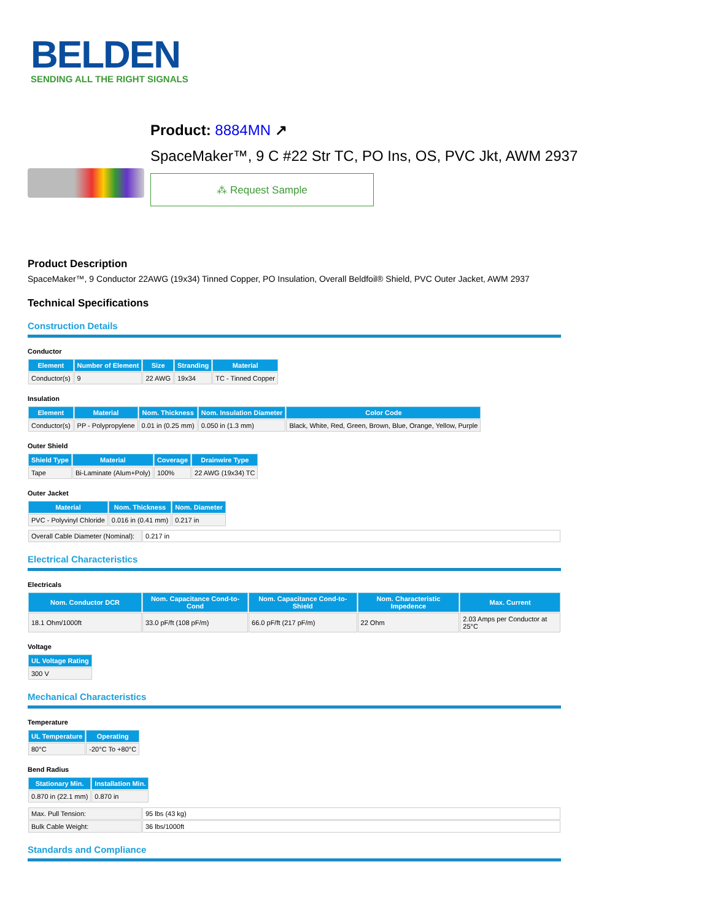BELDEN
SENDING ALL THE RIGHT SIGNALS
Product: 8884MN ↗
SpaceMaker™, 9 C #22 Str TC, PO Ins, OS, PVC Jkt, AWM 2937
⁂ Request Sample
Product Description
SpaceMaker™, 9 Conductor 22AWG (19x34) Tinned Copper, PO Insulation, Overall Beldfoil® Shield, PVC Outer Jacket, AWM 2937
Technical Specifications
Construction Details
Conductor
| Element | Number of Element | Size | Stranding | Material |
| --- | --- | --- | --- | --- |
| Conductor(s) | 9 | 22 AWG | 19x34 | TC - Tinned Copper |
Insulation
| Element | Material | Nom. Thickness | Nom. Insulation Diameter | Color Code |
| --- | --- | --- | --- | --- |
| Conductor(s) | PP - Polypropylene | 0.01 in (0.25 mm) | 0.050 in (1.3 mm) | Black, White, Red, Green, Brown, Blue, Orange, Yellow, Purple |
Outer Shield
| Shield Type | Material | Coverage | Drainwire Type |
| --- | --- | --- | --- |
| Tape | Bi-Laminate (Alum+Poly) | 100% | 22 AWG (19x34) TC |
Outer Jacket
| Material | Nom. Thickness | Nom. Diameter |
| --- | --- | --- |
| PVC - Polyvinyl Chloride | 0.016 in (0.41 mm) | 0.217 in |
| Overall Cable Diameter (Nominal): | 0.217 in |
Electrical Characteristics
Electricals
| Nom. Conductor DCR | Nom. Capacitance Cond-to-Cond | Nom. Capacitance Cond-to-Shield | Nom. Characteristic Impedence | Max. Current |
| --- | --- | --- | --- | --- |
| 18.1 Ohm/1000ft | 33.0 pF/ft (108 pF/m) | 66.0 pF/ft (217 pF/m) | 22 Ohm | 2.03 Amps per Conductor at 25°C |
Voltage
| UL Voltage Rating |
| --- |
| 300 V |
Mechanical Characteristics
Temperature
| UL Temperature | Operating |
| --- | --- |
| 80°C | -20°C To +80°C |
Bend Radius
| Stationary Min. | Installation Min. |
| --- | --- |
| 0.870 in (22.1 mm) | 0.870 in |
| Max. Pull Tension: | 95 lbs (43 kg) |
| Bulk Cable Weight: | 36 lbs/1000ft |
Standards and Compliance